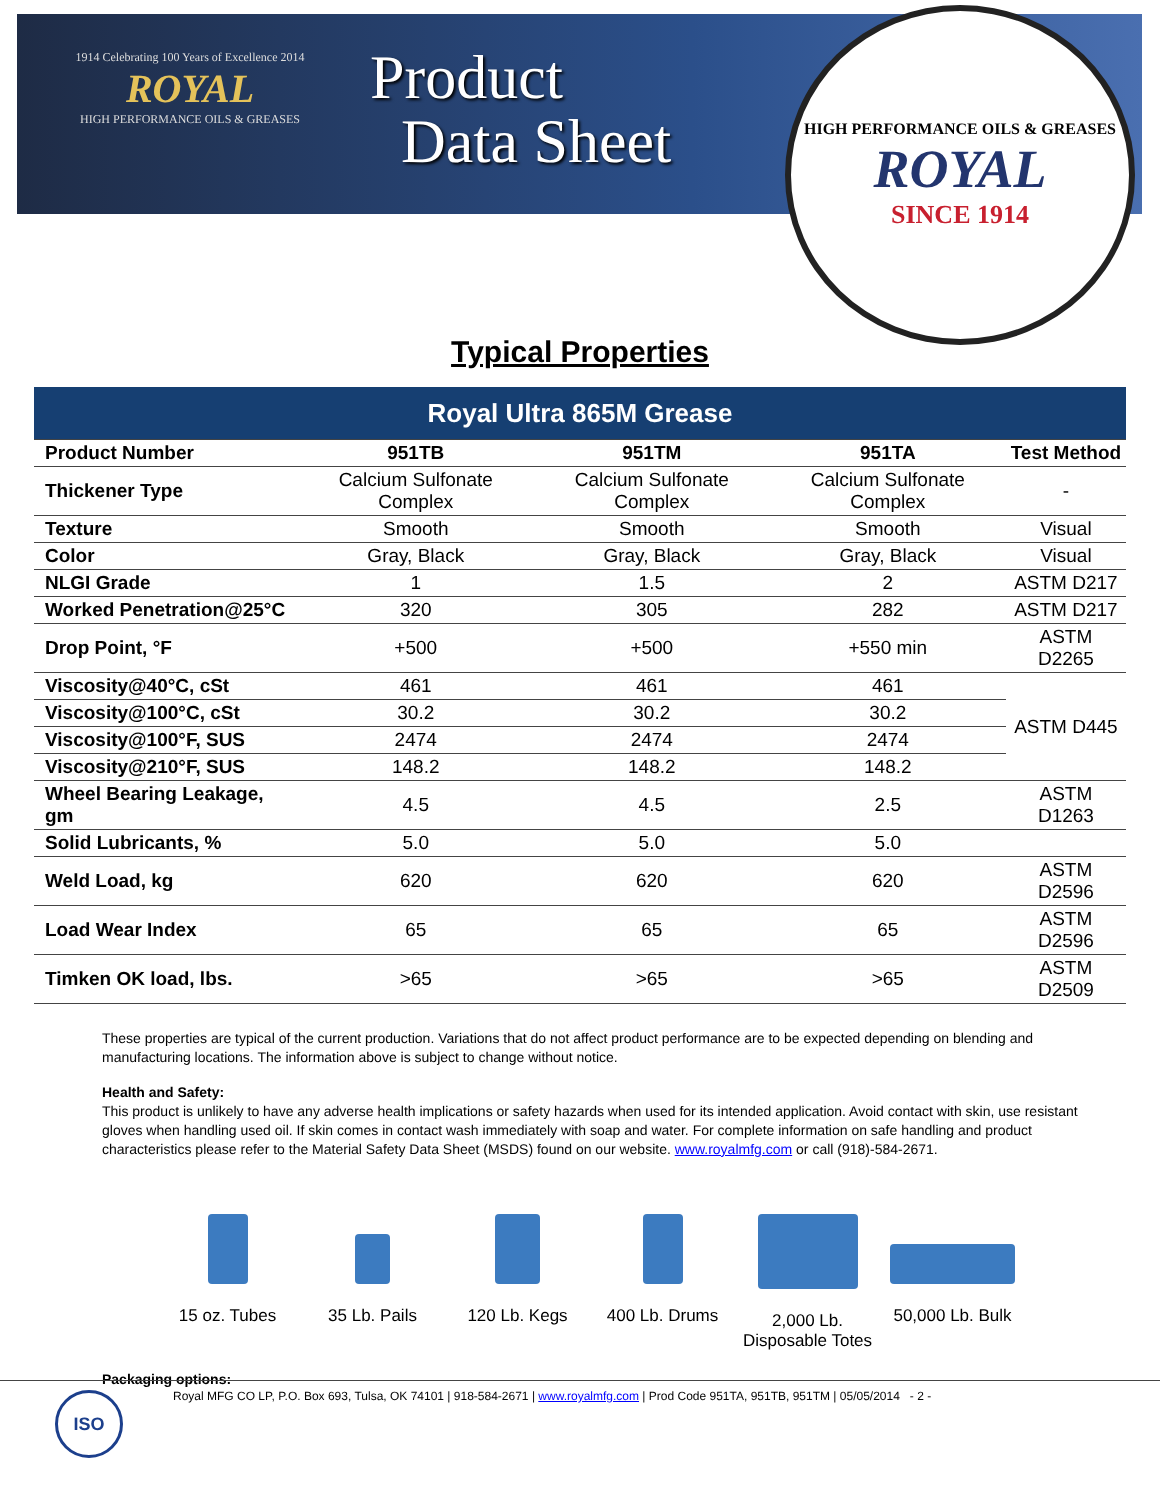1914 Celebrating 100 Years of Excellence 2014
ROYAL
HIGH PERFORMANCE OILS & GREASES
Product
Data Sheet
HIGH PERFORMANCE OILS & GREASES
ROYAL
SINCE 1914
Typical Properties
| Royal Ultra 865M Grease | | | | |
| --- | --- | --- | --- | --- |
| Product Number | 951TB | 951TM | 951TA | Test Method |
| Thickener Type | Calcium Sulfonate Complex | Calcium Sulfonate Complex | Calcium Sulfonate Complex | - |
| Texture | Smooth | Smooth | Smooth | Visual |
| Color | Gray, Black | Gray, Black | Gray, Black | Visual |
| NLGI Grade | 1 | 1.5 | 2 | ASTM D217 |
| Worked Penetration@25°C | 320 | 305 | 282 | ASTM D217 |
| Drop Point, °F | +500 | +500 | +550 min | ASTM D2265 |
| Viscosity@40°C, cSt | 461 | 461 | 461 | ASTM D445 |
| Viscosity@100°C, cSt | 30.2 | 30.2 | 30.2 | |
| Viscosity@100°F, SUS | 2474 | 2474 | 2474 | |
| Viscosity@210°F, SUS | 148.2 | 148.2 | 148.2 | |
| Wheel Bearing Leakage, gm | 4.5 | 4.5 | 2.5 | ASTM D1263 |
| Solid Lubricants, % | 5.0 | 5.0 | 5.0 | |
| Weld Load, kg | 620 | 620 | 620 | ASTM D2596 |
| Load Wear Index | 65 | 65 | 65 | ASTM D2596 |
| Timken OK load, lbs. | >65 | >65 | >65 | ASTM D2509 |
These properties are typical of the current production. Variations that do not affect product performance are to be expected depending on blending and manufacturing locations. The information above is subject to change without notice.
Health and Safety:
This product is unlikely to have any adverse health implications or safety hazards when used for its intended application. Avoid contact with skin, use resistant gloves when handling used oil. If skin comes in contact wash immediately with soap and water. For complete information on safe handling and product characteristics please refer to the Material Safety Data Sheet (MSDS) found on our website. www.royalmfg.com or call (918)-584-2671.
15 oz. Tubes 35 Lb. Pails 120 Lb. Kegs 400 Lb. Drums 2,000 Lb.
Disposable Totes
50,000 Lb. Bulk
Packaging options:
Royal MFG CO LP, P.O. Box 693, Tulsa, OK 74101 | 918-584-2671 | www.royalmfg.com | Prod Code 951TA, 951TB, 951TM | 05/05/2014 - 2 -
ISO